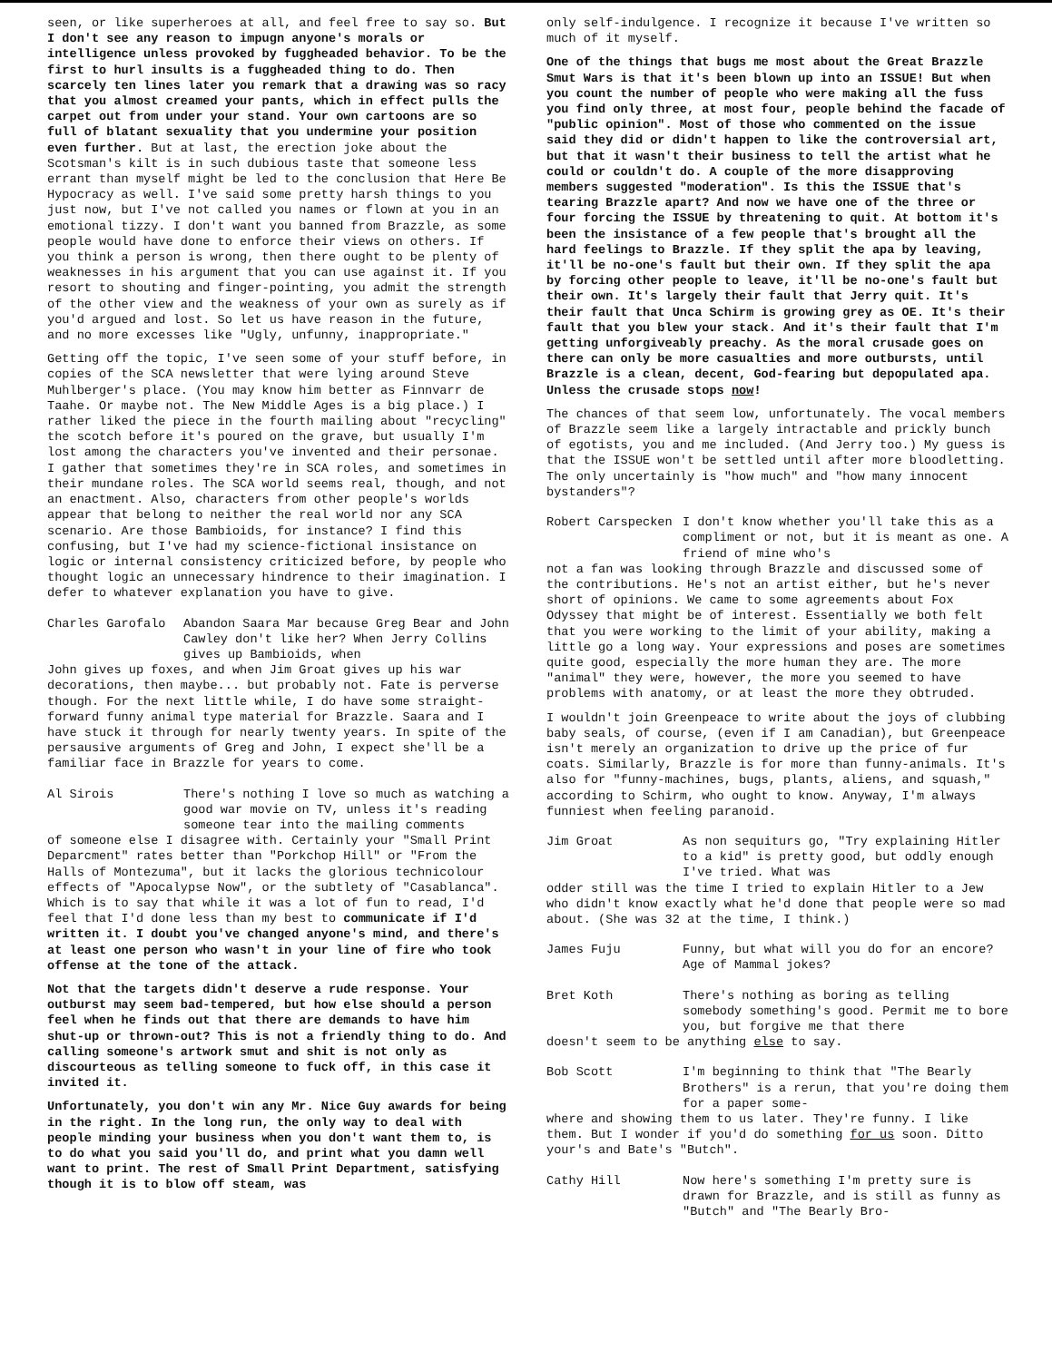seen, or like superheroes at all, and feel free to say so. But I don't see any reason to impugn anyone's morals or intelligence unless provoked by fuggheaded behavior. To be the first to hurl insults is a fuggheaded thing to do. Then scarcely ten lines later you remark that a drawing was so racy that you almost creamed your pants, which in effect pulls the carpet out from under your stand. Your own cartoons are so full of blatant sexuality that you undermine your position even further. But at last, the erection joke about the Scotsman's kilt is in such dubious taste that someone less errant than myself might be led to the conclusion that Here Be Hypocracy as well. I've said some pretty harsh things to you just now, but I've not called you names or flown at you in an emotional tizzy. I don't want you banned from Brazzle, as some people would have done to enforce their views on others. If you think a person is wrong, then there ought to be plenty of weaknesses in his argument that you can use against it. If you resort to shouting and finger-pointing, you admit the strength of the other view and the weakness of your own as surely as if you'd argued and lost. So let us have reason in the future, and no more excesses like "Ugly, unfunny, inappropriate."
Getting off the topic, I've seen some of your stuff before, in copies of the SCA newsletter that were lying around Steve Muhlberger's place. (You may know him better as Finnvarr de Taahe. Or maybe not. The New Middle Ages is a big place.) I rather liked the piece in the fourth mailing about "recycling" the scotch before it's poured on the grave, but usually I'm lost among the characters you've invented and their personae. I gather that sometimes they're in SCA roles, and sometimes in their mundane roles. The SCA world seems real, though, and not an enactment. Also, characters from other people's worlds appear that belong to neither the real world nor any SCA scenario. Are those Bambioids, for instance? I find this confusing, but I've had my science-fictional insistance on logic or internal consistency criticized before, by people who thought logic an unnecessary hindrence to their imagination. I defer to whatever explanation you have to give.
Charles Garofalo Abandon Saara Mar because Greg Bear and John Cawley don't like her? When Jerry Collins gives up Bambioids, when
John gives up foxes, and when Jim Groat gives up his war decorations, then maybe... but probably not. Fate is perverse though. For the next little while, I do have some straight-forward funny animal type material for Brazzle. Saara and I have stuck it through for nearly twenty years. In spite of the persausive arguments of Greg and John, I expect she'll be a familiar face in Brazzle for years to come.
Al Sirois There's nothing I love so much as watching a good war movie on TV, unless it's reading someone tear into the mailing comments
of someone else I disagree with. Certainly your "Small Print Deparcment" rates better than "Porkchop Hill" or "From the Halls of Montezuma", but it lacks the glorious technicolour effects of "Apocalypse Now", or the subtlety of "Casablanca". Which is to say that while it was a lot of fun to read, I'd feel that I'd done less than my best to communicate if I'd written it. I doubt you've changed anyone's mind, and there's at least one person who wasn't in your line of fire who took offense at the tone of the attack.
Not that the targets didn't deserve a rude response. Your outburst may seem bad-tempered, but how else should a person feel when he finds out that there are demands to have him shut-up or thrown-out? This is not a friendly thing to do. And calling someone's artwork smut and shit is not only as discourteous as telling someone to fuck off, in this case it invited it.
Unfortunately, you don't win any Mr. Nice Guy awards for being in the right. In the long run, the only way to deal with people minding your business when you don't want them to, is to do what you said you'll do, and print what you damn well want to print. The rest of Small Print Department, satisfying though it is to blow off steam, was
only self-indulgence. I recognize it because I've written so much of it myself.
One of the things that bugs me most about the Great Brazzle Smut Wars is that it's been blown up into an ISSUE! But when you count the number of people who were making all the fuss you find only three, at most four, people behind the facade of "public opinion". Most of those who commented on the issue said they did or didn't happen to like the controversial art, but that it wasn't their business to tell the artist what he could or couldn't do. A couple of the more disapproving members suggested "moderation". Is this the ISSUE that's tearing Brazzle apart? And now we have one of the three or four forcing the ISSUE by threatening to quit. At bottom it's been the insistance of a few people that's brought all the hard feelings to Brazzle. If they split the apa by leaving, it'll be no-one's fault but their own. If they split the apa by forcing other people to leave, it'll be no-one's fault but their own. It's largely their fault that Jerry quit. It's their fault that Unca Schirm is growing grey as OE. It's their fault that you blew your stack. And it's their fault that I'm getting unforgiveably preachy. As the moral crusade goes on there can only be more casualties and more outbursts, until Brazzle is a clean, decent, God-fearing but depopulated apa. Unless the crusade stops now!
The chances of that seem low, unfortunately. The vocal members of Brazzle seem like a largely intractable and prickly bunch of egotists, you and me included. (And Jerry too.) My guess is that the ISSUE won't be settled until after more bloodletting. The only uncertainly is "how much" and "how many innocent bystanders"?
Robert Carspecken I don't know whether you'll take this as a compliment or not, but it is meant as one. A friend of mine who's
not a fan was looking through Brazzle and discussed some of the contributions. He's not an artist either, but he's never short of opinions. We came to some agreements about Fox Odyssey that might be of interest. Essentially we both felt that you were working to the limit of your ability, making a little go a long way. Your expressions and poses are sometimes quite good, especially the more human they are. The more "animal" they were, however, the more you seemed to have problems with anatomy, or at least the more they obtruded.
I wouldn't join Greenpeace to write about the joys of clubbing baby seals, of course, (even if I am Canadian), but Greenpeace isn't merely an organization to drive up the price of fur coats. Similarly, Brazzle is for more than funny-animals. It's also for "funny-machines, bugs, plants, aliens, and squash," according to Schirm, who ought to know. Anyway, I'm always funniest when feeling paranoid.
Jim Groat As non sequiturs go, "Try explaining Hitler to a kid" is pretty good, but oddly enough I've tried. What was
odder still was the time I tried to explain Hitler to a Jew who didn't know exactly what he'd done that people were so mad about. (She was 32 at the time, I think.)
James Fuju Funny, but what will you do for an encore? Age of Mammal jokes?
Bret Koth There's nothing as boring as telling somebody something's good. Permit me to bore you, but forgive me that there
doesn't seem to be anything else to say.
Bob Scott I'm beginning to think that "The Bearly Brothers" is a rerun, that you're doing them for a paper some-
where and showing them to us later. They're funny. I like them. But I wonder if you'd do something for us soon. Ditto your's and Bate's "Butch".
Cathy Hill Now here's something I'm pretty sure is drawn for Brazzle, and is still as funny as "Butch" and "The Bearly Bro-